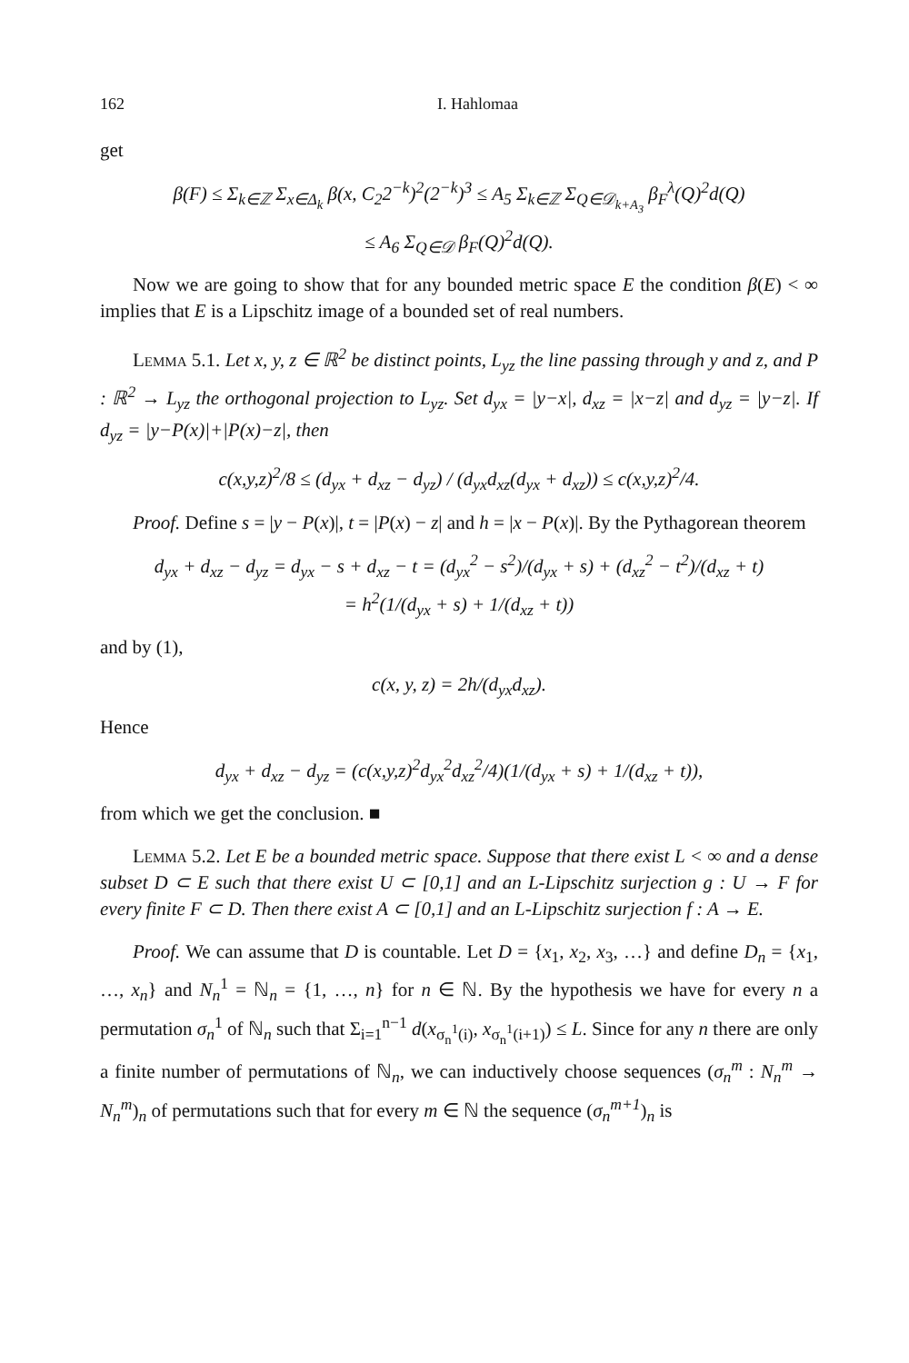162 I. Hahlomaa
get
β(F) ≤ Σ<sub>k∈ℤ</sub> Σ<sub>x∈Δ<sub>k</sub></sub> β(x, C<sub>2</sub>2<sup>−k</sup>)<sup>2</sup>(2<sup>−k</sup>)<sup>3</sup> ≤ A<sub>5</sub> Σ<sub>k∈ℤ</sub> Σ<sub>Q∈𝒟<sub>k+A<sub>3</sub></sub></sub> β<sub>F</sub><sup>λ</sup>(Q)<sup>2</sup>d(Q)
≤ A<sub>6</sub> Σ<sub>Q∈𝒟</sub> β<sub>F</sub>(Q)<sup>2</sup>d(Q).
Now we are going to show that for any bounded metric space E the condition β(E) < ∞ implies that E is a Lipschitz image of a bounded set of real numbers.
Lemma 5.1. Let x, y, z ∈ ℝ<sup>2</sup> be distinct points, L<sub>yz</sub> the line passing through y and z, and P : ℝ<sup>2</sup> → L<sub>yz</sub> the orthogonal projection to L<sub>yz</sub>. Set d<sub>yx</sub> = |y−x|, d<sub>xz</sub> = |x−z| and d<sub>yz</sub> = |y−z|. If d<sub>yz</sub> = |y−P(x)|+|P(x)−z|, then
c(x,y,z)<sup>2</sup>/8 ≤ (d<sub>yx</sub> + d<sub>xz</sub> − d<sub>yz</sub>) / (d<sub>yx</sub>d<sub>xz</sub>(d<sub>yx</sub> + d<sub>xz</sub>)) ≤ c(x,y,z)<sup>2</sup>/4.
Proof. Define s = |y − P(x)|, t = |P(x) − z| and h = |x − P(x)|. By the Pythagorean theorem
d<sub>yx</sub> + d<sub>xz</sub> − d<sub>yz</sub> = d<sub>yx</sub> − s + d<sub>xz</sub> − t = (d<sub>yx</sub><sup>2</sup> − s<sup>2</sup>)/(d<sub>yx</sub> + s) + (d<sub>xz</sub><sup>2</sup> − t<sup>2</sup>)/(d<sub>xz</sub> + t)
= h<sup>2</sup>(1/(d<sub>yx</sub> + s) + 1/(d<sub>xz</sub> + t))
and by (1),
c(x, y, z) = 2h/(d<sub>yx</sub>d<sub>xz</sub>).
Hence
d<sub>yx</sub> + d<sub>xz</sub> − d<sub>yz</sub> = (c(x,y,z)<sup>2</sup>d<sub>yx</sub><sup>2</sup>d<sub>xz</sub><sup>2</sup>/4)(1/(d<sub>yx</sub> + s) + 1/(d<sub>xz</sub> + t)),
from which we get the conclusion. ■
Lemma 5.2. Let E be a bounded metric space. Suppose that there exist L < ∞ and a dense subset D ⊂ E such that there exist U ⊂ [0,1] and an L-Lipschitz surjection g : U → F for every finite F ⊂ D. Then there exist A ⊂ [0,1] and an L-Lipschitz surjection f : A → E.
Proof. We can assume that D is countable. Let D = {x<sub>1</sub>, x<sub>2</sub>, x<sub>3</sub>, …} and define D<sub>n</sub> = {x<sub>1</sub>, …, x<sub>n</sub>} and N<sub>n</sub><sup>1</sup> = ℕ<sub>n</sub> = {1, …, n} for n ∈ ℕ. By the hypothesis we have for every n a permutation σ<sub>n</sub><sup>1</sup> of ℕ<sub>n</sub> such that Σ<sub>i=1</sub><sup>n−1</sup> d(x<sub>σ<sub>n</sub><sup>1</sup>(i)</sub>, x<sub>σ<sub>n</sub><sup>1</sup>(i+1)</sub>) ≤ L. Since for any n there are only a finite number of permutations of ℕ<sub>n</sub>, we can inductively choose sequences (σ<sub>n</sub><sup>m</sup> : N<sub>n</sub><sup>m</sup> → N<sub>n</sub><sup>m</sup>)<sub>n</sub> of permutations such that for every m ∈ ℕ the sequence (σ<sub>n</sub><sup>m+1</sup>)<sub>n</sub> is